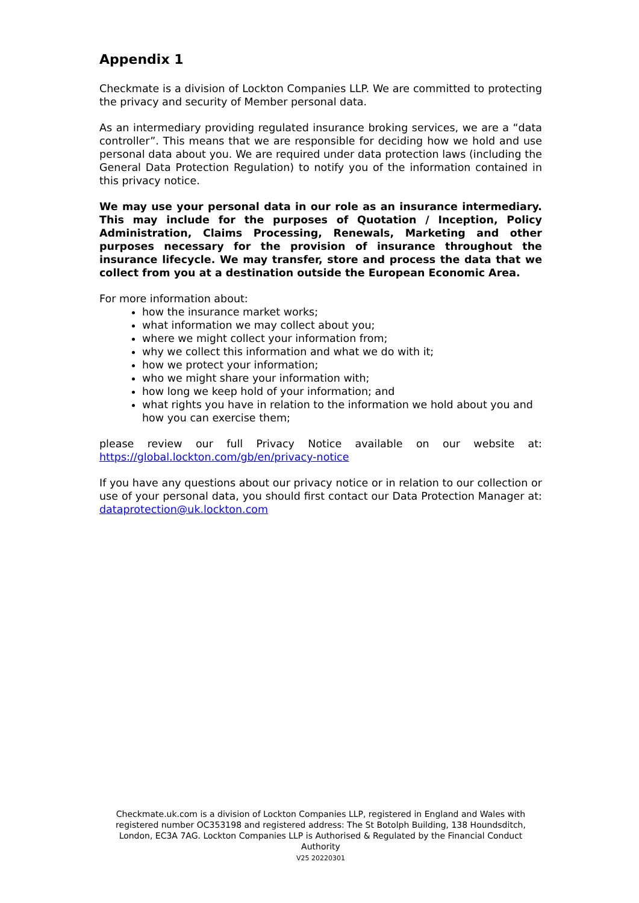Appendix 1
Checkmate is a division of Lockton Companies LLP. We are committed to protecting the privacy and security of Member personal data.
As an intermediary providing regulated insurance broking services, we are a “data controller”. This means that we are responsible for deciding how we hold and use personal data about you. We are required under data protection laws (including the General Data Protection Regulation) to notify you of the information contained in this privacy notice.
We may use your personal data in our role as an insurance intermediary. This may include for the purposes of Quotation / Inception, Policy Administration, Claims Processing, Renewals, Marketing and other purposes necessary for the provision of insurance throughout the insurance lifecycle. We may transfer, store and process the data that we collect from you at a destination outside the European Economic Area.
For more information about:
how the insurance market works;
what information we may collect about you;
where we might collect your information from;
why we collect this information and what we do with it;
how we protect your information;
who we might share your information with;
how long we keep hold of your information; and
what rights you have in relation to the information we hold about you and how you can exercise them;
please review our full Privacy Notice available on our website at: https://global.lockton.com/gb/en/privacy-notice
If you have any questions about our privacy notice or in relation to our collection or use of your personal data, you should first contact our Data Protection Manager at: dataprotection@uk.lockton.com
Checkmate.uk.com is a division of Lockton Companies LLP, registered in England and Wales with registered number OC353198 and registered address: The St Botolph Building, 138 Houndsditch, London, EC3A 7AG. Lockton Companies LLP is Authorised & Regulated by the Financial Conduct Authority
V25 20220301